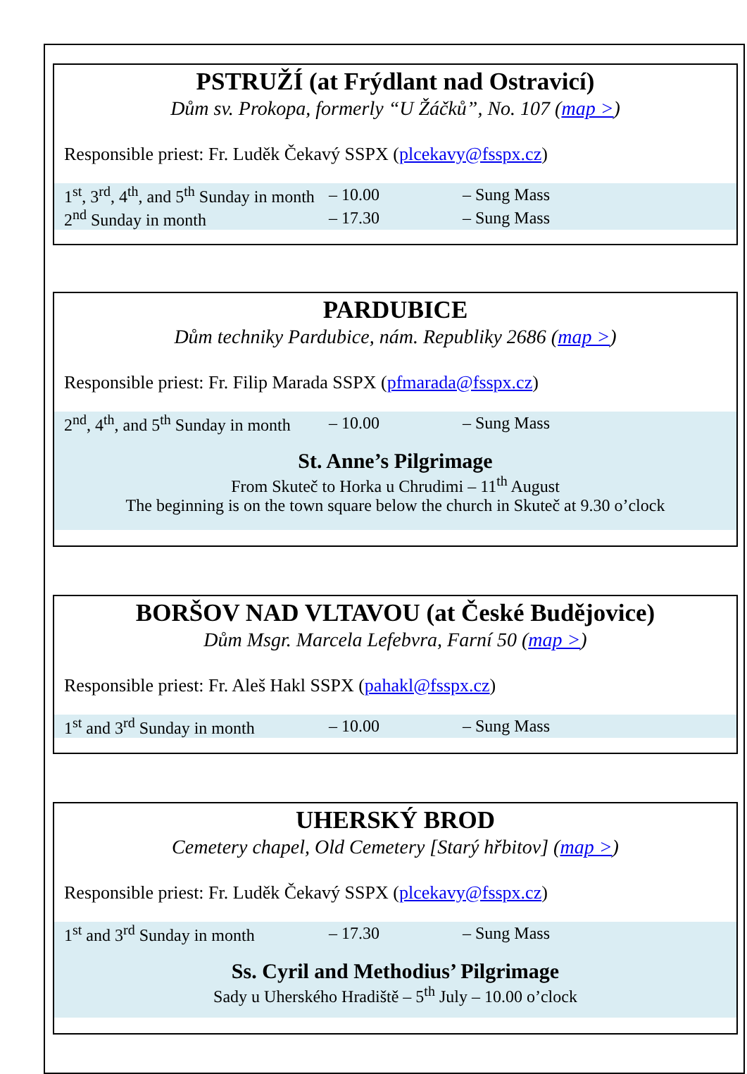PSTRUŽÍ (at Frýdlant nad Ostravicí)
Dům sv. Prokopa, formerly “U Žáčků”, No. 107 (map >)
Responsible priest: Fr. Luděk Čekavý SSPX (plcekavy@fsspx.cz)
| 1<sup>st</sup>, 3<sup>rd</sup>, 4<sup>th</sup>, and 5<sup>th</sup> Sunday in month | – 10.00 | – Sung Mass |
| 2<sup>nd</sup> Sunday in month | – 17.30 | – Sung Mass |
PARDUBICE
Dům techniky Pardubice, nám. Republiky 2686 (map >)
Responsible priest: Fr. Filip Marada SSPX (pfmarada@fsspx.cz)
| 2<sup>nd</sup>, 4<sup>th</sup>, and 5<sup>th</sup> Sunday in month | – 10.00 | – Sung Mass |
St. Anne’s Pilgrimage
From Skuteč to Horka u Chrudimi – 11<sup>th</sup> August
The beginning is on the town square below the church in Skuteč at 9.30 o’clock
BORŠOV NAD VLTAVOU (at České Budějovice)
Dům Msgr. Marcela Lefebvra, Farní 50 (map >)
Responsible priest: Fr. Aleš Hakl SSPX (pahakl@fsspx.cz)
| 1<sup>st</sup> and 3<sup>rd</sup> Sunday in month | – 10.00 | – Sung Mass |
UHERSKÝ BROD
Cemetery chapel, Old Cemetery [Starý hřbitov] (map >)
Responsible priest: Fr. Luděk Čekavý SSPX (plcekavy@fsspx.cz)
| 1<sup>st</sup> and 3<sup>rd</sup> Sunday in month | – 17.30 | – Sung Mass |
Ss. Cyril and Methodius’ Pilgrimage
Sady u Uherského Hradiště – 5<sup>th</sup> July – 10.00 o’clock